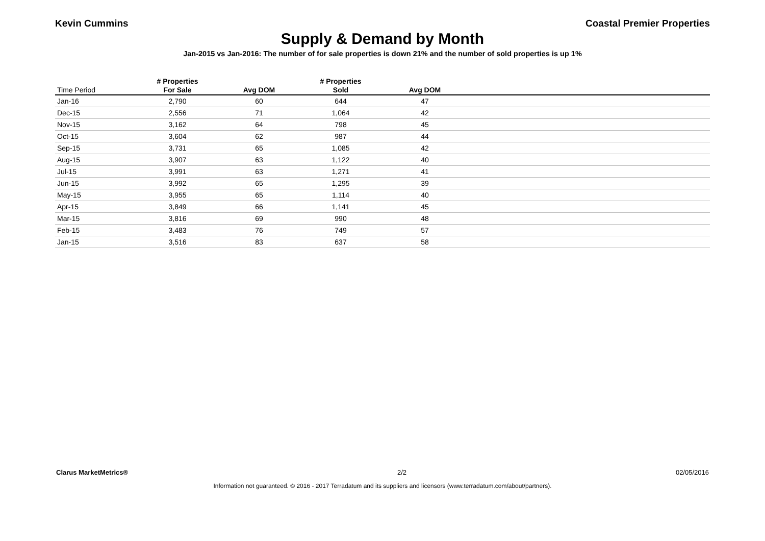Kevin Cummins Coastal Premier Properties
Supply & Demand by Month
Jan-2015 vs Jan-2016: The number of for sale properties is down 21% and the number of sold properties is up 1%
| | # Properties | | # Properties | | |
| --- | --- | --- | --- | --- | --- |
| Time Period | For Sale | Avg DOM | Sold | Avg DOM | |
| Jan-16 | 2,790 | 60 | 644 | 47 | |
| Dec-15 | 2,556 | 71 | 1,064 | 42 | |
| Nov-15 | 3,162 | 64 | 798 | 45 | |
| Oct-15 | 3,604 | 62 | 987 | 44 | |
| Sep-15 | 3,731 | 65 | 1,085 | 42 | |
| Aug-15 | 3,907 | 63 | 1,122 | 40 | |
| Jul-15 | 3,991 | 63 | 1,271 | 41 | |
| Jun-15 | 3,992 | 65 | 1,295 | 39 | |
| May-15 | 3,955 | 65 | 1,114 | 40 | |
| Apr-15 | 3,849 | 66 | 1,141 | 45 | |
| Mar-15 | 3,816 | 69 | 990 | 48 | |
| Feb-15 | 3,483 | 76 | 749 | 57 | |
| Jan-15 | 3,516 | 83 | 637 | 58 | |
Clarus MarketMetrics® 2/2 02/05/2016
Information not guaranteed. © 2016 - 2017 Terradatum and its suppliers and licensors (www.terradatum.com/about/partners).